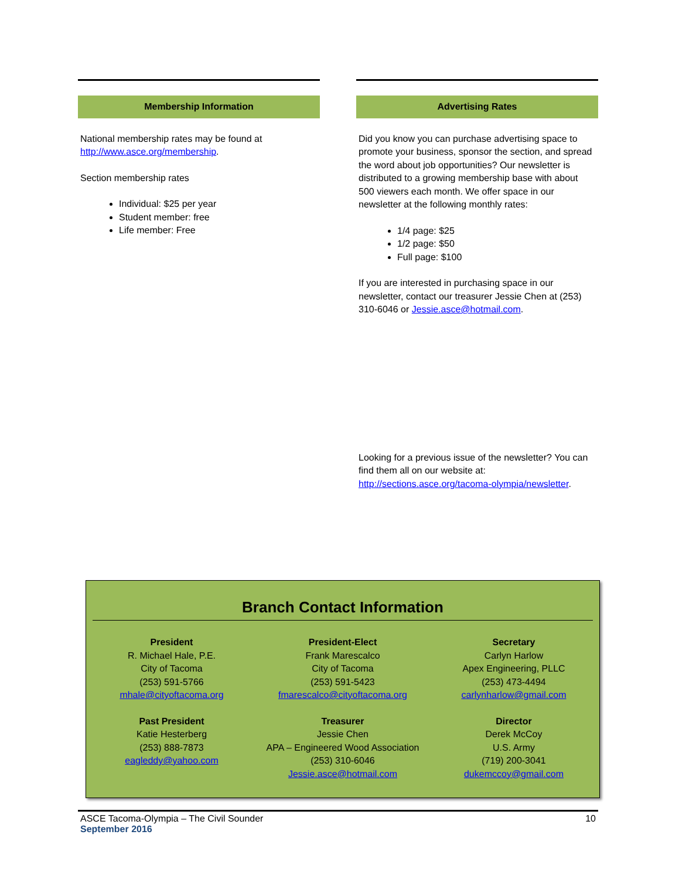Membership Information
National membership rates may be found at http://www.asce.org/membership.
Section membership rates
Individual: $25 per year
Student member: free
Life member: Free
Advertising Rates
Did you know you can purchase advertising space to promote your business, sponsor the section, and spread the word about job opportunities? Our newsletter is distributed to a growing membership base with about 500 viewers each month. We offer space in our newsletter at the following monthly rates:
1/4 page: $25
1/2 page: $50
Full page: $100
If you are interested in purchasing space in our newsletter, contact our treasurer Jessie Chen at (253) 310-6046 or Jessie.asce@hotmail.com.
Looking for a previous issue of the newsletter? You can find them all on our website at: http://sections.asce.org/tacoma-olympia/newsletter.
Branch Contact Information
President
R. Michael Hale, P.E.
City of Tacoma
(253) 591-5766
mhale@cityoftacoma.org
President-Elect
Frank Marescalco
City of Tacoma
(253) 591-5423
fmarescalco@cityoftacoma.org
Secretary
Carlyn Harlow
Apex Engineering, PLLC
(253) 473-4494
carlynharlow@gmail.com
Past President
Katie Hesterberg
(253) 888-7873
eagleddy@yahoo.com
Treasurer
Jessie Chen
APA – Engineered Wood Association
(253) 310-6046
Jessie.asce@hotmail.com
Director
Derek McCoy
U.S. Army
(719) 200-3041
dukemccoy@gmail.com
ASCE Tacoma-Olympia – The Civil Sounder 10
September 2016